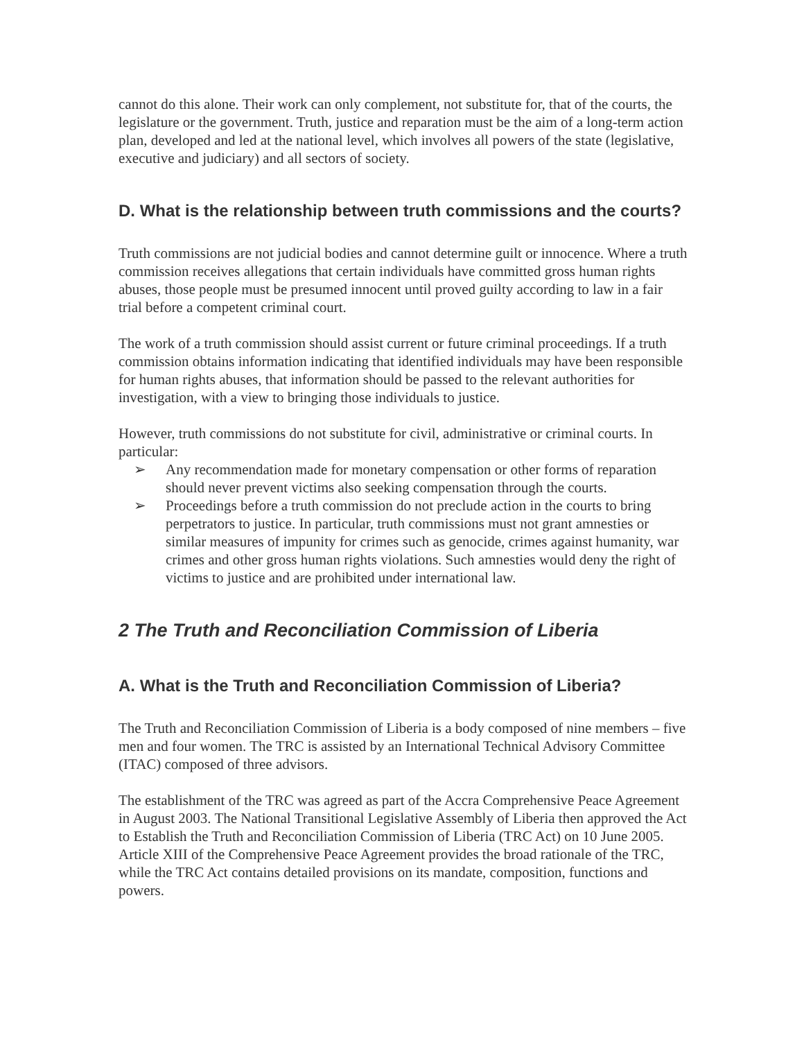cannot do this alone. Their work can only complement, not substitute for, that of the courts, the legislature or the government. Truth, justice and reparation must be the aim of a long-term action plan, developed and led at the national level, which involves all powers of the state (legislative, executive and judiciary) and all sectors of society.
D. What is the relationship between truth commissions and the courts?
Truth commissions are not judicial bodies and cannot determine guilt or innocence. Where a truth commission receives allegations that certain individuals have committed gross human rights abuses, those people must be presumed innocent until proved guilty according to law in a fair trial before a competent criminal court.
The work of a truth commission should assist current or future criminal proceedings. If a truth commission obtains information indicating that identified individuals may have been responsible for human rights abuses, that information should be passed to the relevant authorities for investigation, with a view to bringing those individuals to justice.
However, truth commissions do not substitute for civil, administrative or criminal courts. In particular:
➢ Any recommendation made for monetary compensation or other forms of reparation should never prevent victims also seeking compensation through the courts.
➢ Proceedings before a truth commission do not preclude action in the courts to bring perpetrators to justice. In particular, truth commissions must not grant amnesties or similar measures of impunity for crimes such as genocide, crimes against humanity, war crimes and other gross human rights violations. Such amnesties would deny the right of victims to justice and are prohibited under international law.
2 The Truth and Reconciliation Commission of Liberia
A. What is the Truth and Reconciliation Commission of Liberia?
The Truth and Reconciliation Commission of Liberia is a body composed of nine members – five men and four women. The TRC is assisted by an International Technical Advisory Committee (ITAC) composed of three advisors.
The establishment of the TRC was agreed as part of the Accra Comprehensive Peace Agreement in August 2003. The National Transitional Legislative Assembly of Liberia then approved the Act to Establish the Truth and Reconciliation Commission of Liberia (TRC Act) on 10 June 2005. Article XIII of the Comprehensive Peace Agreement provides the broad rationale of the TRC, while the TRC Act contains detailed provisions on its mandate, composition, functions and powers.